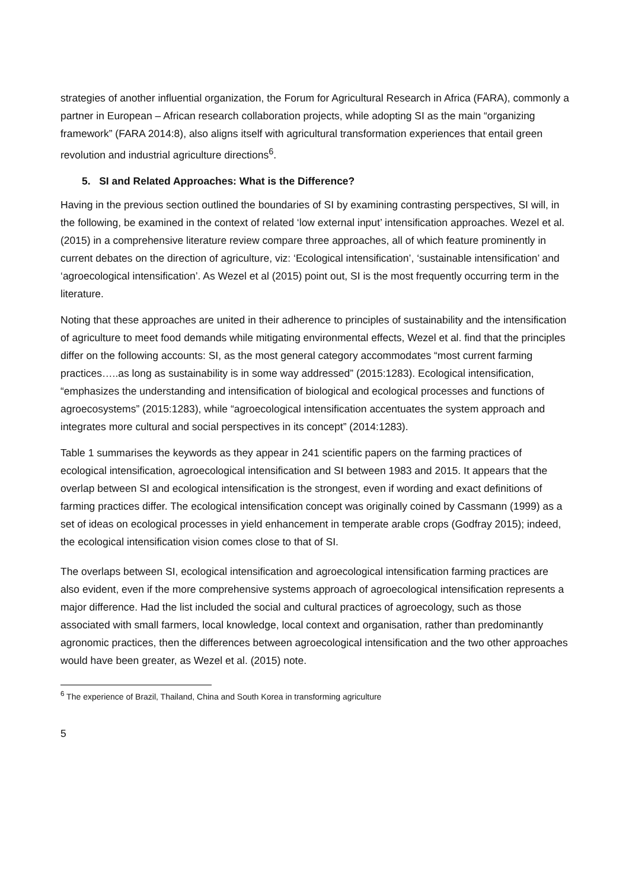strategies of another influential organization, the Forum for Agricultural Research in Africa (FARA), commonly a partner in European – African research collaboration projects, while adopting SI as the main “organizing framework” (FARA 2014:8), also aligns itself with agricultural transformation experiences that entail green revolution and industrial agriculture directions<sup>6</sup>.
5. SI and Related Approaches: What is the Difference?
Having in the previous section outlined the boundaries of SI by examining contrasting perspectives, SI will, in the following, be examined in the context of related ‘low external input’ intensification approaches. Wezel et al. (2015) in a comprehensive literature review compare three approaches, all of which feature prominently in current debates on the direction of agriculture, viz: ‘Ecological intensification’, ‘sustainable intensification’ and ‘agroecological intensification’. As Wezel et al (2015) point out, SI is the most frequently occurring term in the literature.
Noting that these approaches are united in their adherence to principles of sustainability and the intensification of agriculture to meet food demands while mitigating environmental effects, Wezel et al. find that the principles differ on the following accounts: SI, as the most general category accommodates “most current farming practices…..as long as sustainability is in some way addressed” (2015:1283). Ecological intensification, “emphasizes the understanding and intensification of biological and ecological processes and functions of agroecosystems” (2015:1283), while “agroecological intensification accentuates the system approach and integrates more cultural and social perspectives in its concept” (2014:1283).
Table 1 summarises the keywords as they appear in 241 scientific papers on the farming practices of ecological intensification, agroecological intensification and SI between 1983 and 2015. It appears that the overlap between SI and ecological intensification is the strongest, even if wording and exact definitions of farming practices differ. The ecological intensification concept was originally coined by Cassmann (1999) as a set of ideas on ecological processes in yield enhancement in temperate arable crops (Godfray 2015); indeed, the ecological intensification vision comes close to that of SI.
The overlaps between SI, ecological intensification and agroecological intensification farming practices are also evident, even if the more comprehensive systems approach of agroecological intensification represents a major difference. Had the list included the social and cultural practices of agroecology, such as those associated with small farmers, local knowledge, local context and organisation, rather than predominantly agronomic practices, then the differences between agroecological intensification and the two other approaches would have been greater, as Wezel et al. (2015) note.
<sup>6</sup> The experience of Brazil, Thailand, China and South Korea in transforming agriculture
5